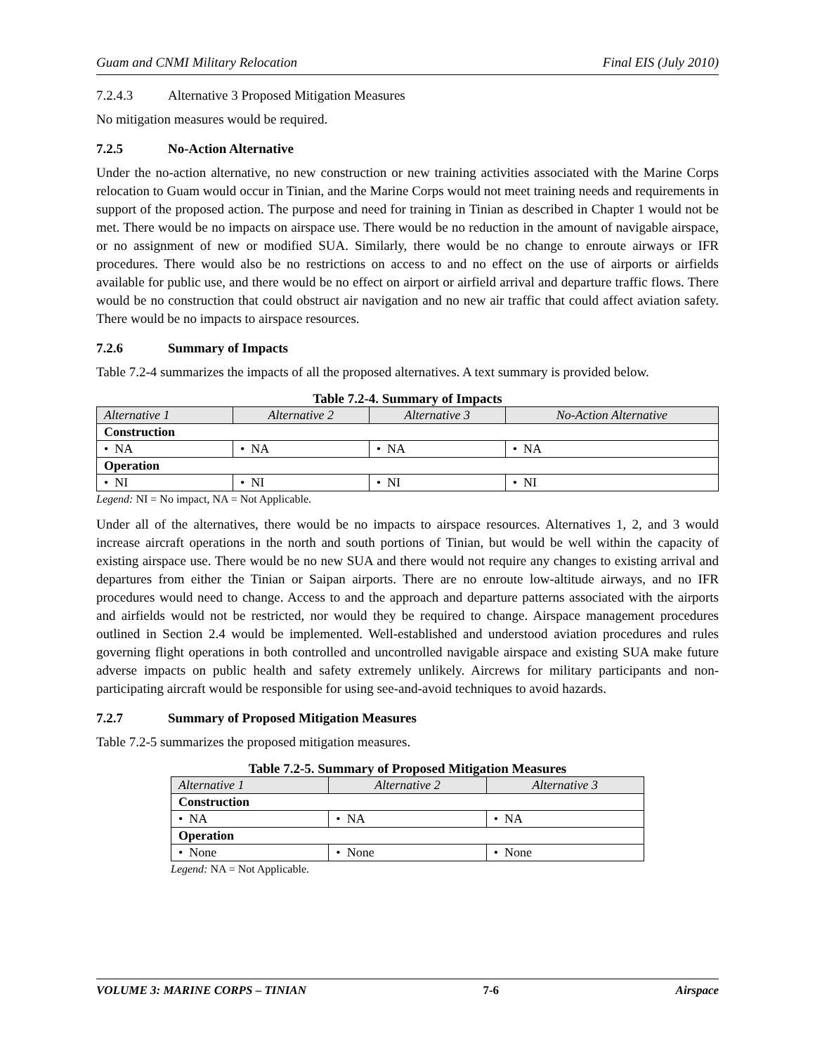Guam and CNMI Military Relocation Final EIS (July 2010)
7.2.4.3 Alternative 3 Proposed Mitigation Measures
No mitigation measures would be required.
7.2.5 No-Action Alternative
Under the no-action alternative, no new construction or new training activities associated with the Marine Corps relocation to Guam would occur in Tinian, and the Marine Corps would not meet training needs and requirements in support of the proposed action. The purpose and need for training in Tinian as described in Chapter 1 would not be met. There would be no impacts on airspace use. There would be no reduction in the amount of navigable airspace, or no assignment of new or modified SUA. Similarly, there would be no change to enroute airways or IFR procedures. There would also be no restrictions on access to and no effect on the use of airports or airfields available for public use, and there would be no effect on airport or airfield arrival and departure traffic flows. There would be no construction that could obstruct air navigation and no new air traffic that could affect aviation safety. There would be no impacts to airspace resources.
7.2.6 Summary of Impacts
Table 7.2-4 summarizes the impacts of all the proposed alternatives. A text summary is provided below.
Table 7.2-4. Summary of Impacts
| Alternative 1 | Alternative 2 | Alternative 3 | No-Action Alternative |
| --- | --- | --- | --- |
| Construction | | | |
| • NA | • NA | • NA | • NA |
| Operation | | | |
| • NI | • NI | • NI | • NI |
Legend: NI = No impact, NA = Not Applicable.
Under all of the alternatives, there would be no impacts to airspace resources. Alternatives 1, 2, and 3 would increase aircraft operations in the north and south portions of Tinian, but would be well within the capacity of existing airspace use. There would be no new SUA and there would not require any changes to existing arrival and departures from either the Tinian or Saipan airports. There are no enroute low-altitude airways, and no IFR procedures would need to change. Access to and the approach and departure patterns associated with the airports and airfields would not be restricted, nor would they be required to change. Airspace management procedures outlined in Section 2.4 would be implemented. Well-established and understood aviation procedures and rules governing flight operations in both controlled and uncontrolled navigable airspace and existing SUA make future adverse impacts on public health and safety extremely unlikely. Aircrews for military participants and non-participating aircraft would be responsible for using see-and-avoid techniques to avoid hazards.
7.2.7 Summary of Proposed Mitigation Measures
Table 7.2-5 summarizes the proposed mitigation measures.
Table 7.2-5. Summary of Proposed Mitigation Measures
| Alternative 1 | Alternative 2 | Alternative 3 |
| --- | --- | --- |
| Construction | | |
| • NA | • NA | • NA |
| Operation | | |
| • None | • None | • None |
Legend: NA = Not Applicable.
VOLUME 3: MARINE CORPS – TINIAN 7-6 Airspace